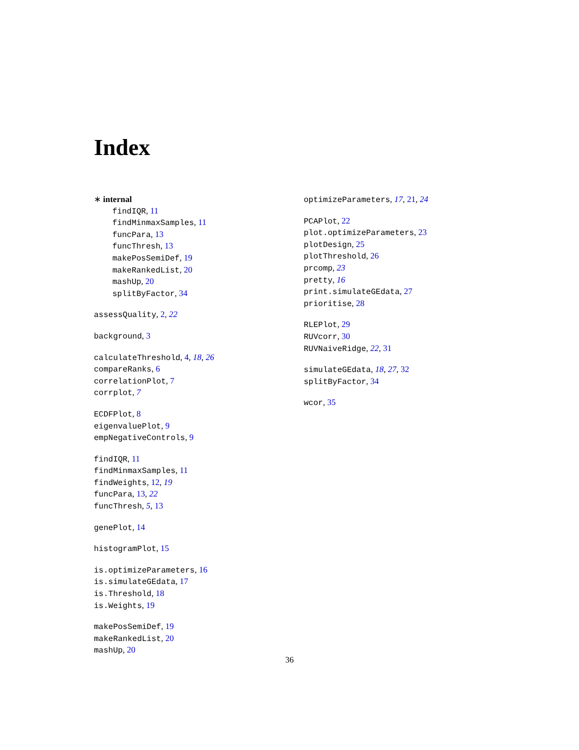Index
∗ internal
findIQR, 11
findMinmaxSamples, 11
funcPara, 13
funcThresh, 13
makePosSemiDef, 19
makeRankedList, 20
mashUp, 20
splitByFactor, 34
assessQuality, 2, 22
background, 3
calculateThreshold, 4, 18, 26
compareRanks, 6
correlationPlot, 7
corrplot, 7
ECDFPlot, 8
eigenvaluePlot, 9
empNegativeControls, 9
findIQR, 11
findMinmaxSamples, 11
findWeights, 12, 19
funcPara, 13, 22
funcThresh, 5, 13
genePlot, 14
histogramPlot, 15
is.optimizeParameters, 16
is.simulateGEdata, 17
is.Threshold, 18
is.Weights, 19
makePosSemiDef, 19
makeRankedList, 20
mashUp, 20
optimizeParameters, 17, 21, 24
PCAPlot, 22
plot.optimizeParameters, 23
plotDesign, 25
plotThreshold, 26
prcomp, 23
pretty, 16
print.simulateGEdata, 27
prioritise, 28
RLEPlot, 29
RUVcorr, 30
RUVNaiveRidge, 22, 31
simulateGEdata, 18, 27, 32
splitByFactor, 34
wcor, 35
36